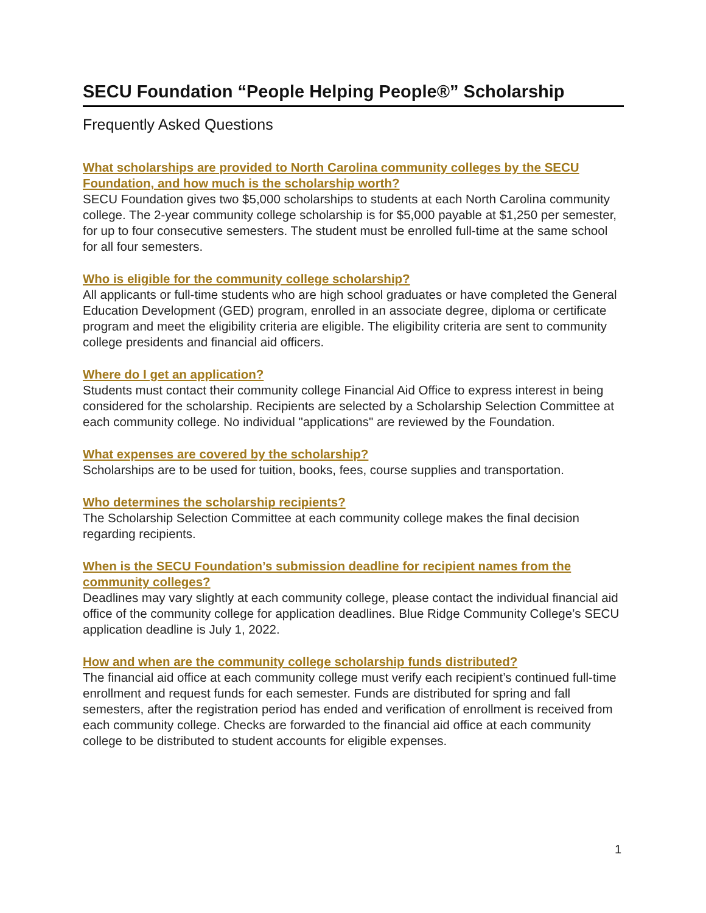SECU Foundation “People Helping People®” Scholarship
Frequently Asked Questions
What scholarships are provided to North Carolina community colleges by the SECU Foundation, and how much is the scholarship worth?
SECU Foundation gives two $5,000 scholarships to students at each North Carolina community college. The 2-year community college scholarship is for $5,000 payable at $1,250 per semester, for up to four consecutive semesters. The student must be enrolled full-time at the same school for all four semesters.
Who is eligible for the community college scholarship?
All applicants or full-time students who are high school graduates or have completed the General Education Development (GED) program, enrolled in an associate degree, diploma or certificate program and meet the eligibility criteria are eligible. The eligibility criteria are sent to community college presidents and financial aid officers.
Where do I get an application?
Students must contact their community college Financial Aid Office to express interest in being considered for the scholarship. Recipients are selected by a Scholarship Selection Committee at each community college. No individual "applications" are reviewed by the Foundation.
What expenses are covered by the scholarship?
Scholarships are to be used for tuition, books, fees, course supplies and transportation.
Who determines the scholarship recipients?
The Scholarship Selection Committee at each community college makes the final decision regarding recipients.
When is the SECU Foundation’s submission deadline for recipient names from the community colleges?
Deadlines may vary slightly at each community college, please contact the individual financial aid office of the community college for application deadlines. Blue Ridge Community College’s SECU application deadline is July 1, 2022.
How and when are the community college scholarship funds distributed?
The financial aid office at each community college must verify each recipient’s continued full-time enrollment and request funds for each semester. Funds are distributed for spring and fall semesters, after the registration period has ended and verification of enrollment is received from each community college. Checks are forwarded to the financial aid office at each community college to be distributed to student accounts for eligible expenses.
1